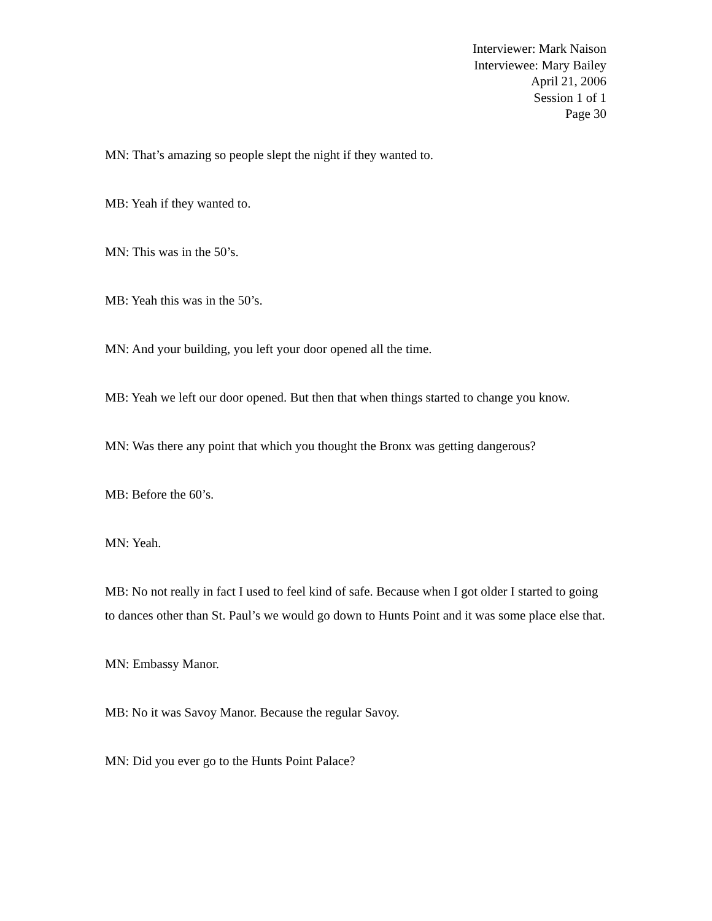Interviewer: Mark Naison
Interviewee: Mary Bailey
April 21, 2006
Session 1 of 1
Page 30
MN: That’s amazing so people slept the night if they wanted to.
MB: Yeah if they wanted to.
MN: This was in the 50’s.
MB: Yeah this was in the 50’s.
MN: And your building, you left your door opened all the time.
MB: Yeah we left our door opened. But then that when things started to change you know.
MN: Was there any point that which you thought the Bronx was getting dangerous?
MB: Before the 60’s.
MN: Yeah.
MB: No not really in fact I used to feel kind of safe. Because when I got older I started to going to dances other than St. Paul’s we would go down to Hunts Point and it was some place else that.
MN: Embassy Manor.
MB: No it was Savoy Manor. Because the regular Savoy.
MN: Did you ever go to the Hunts Point Palace?